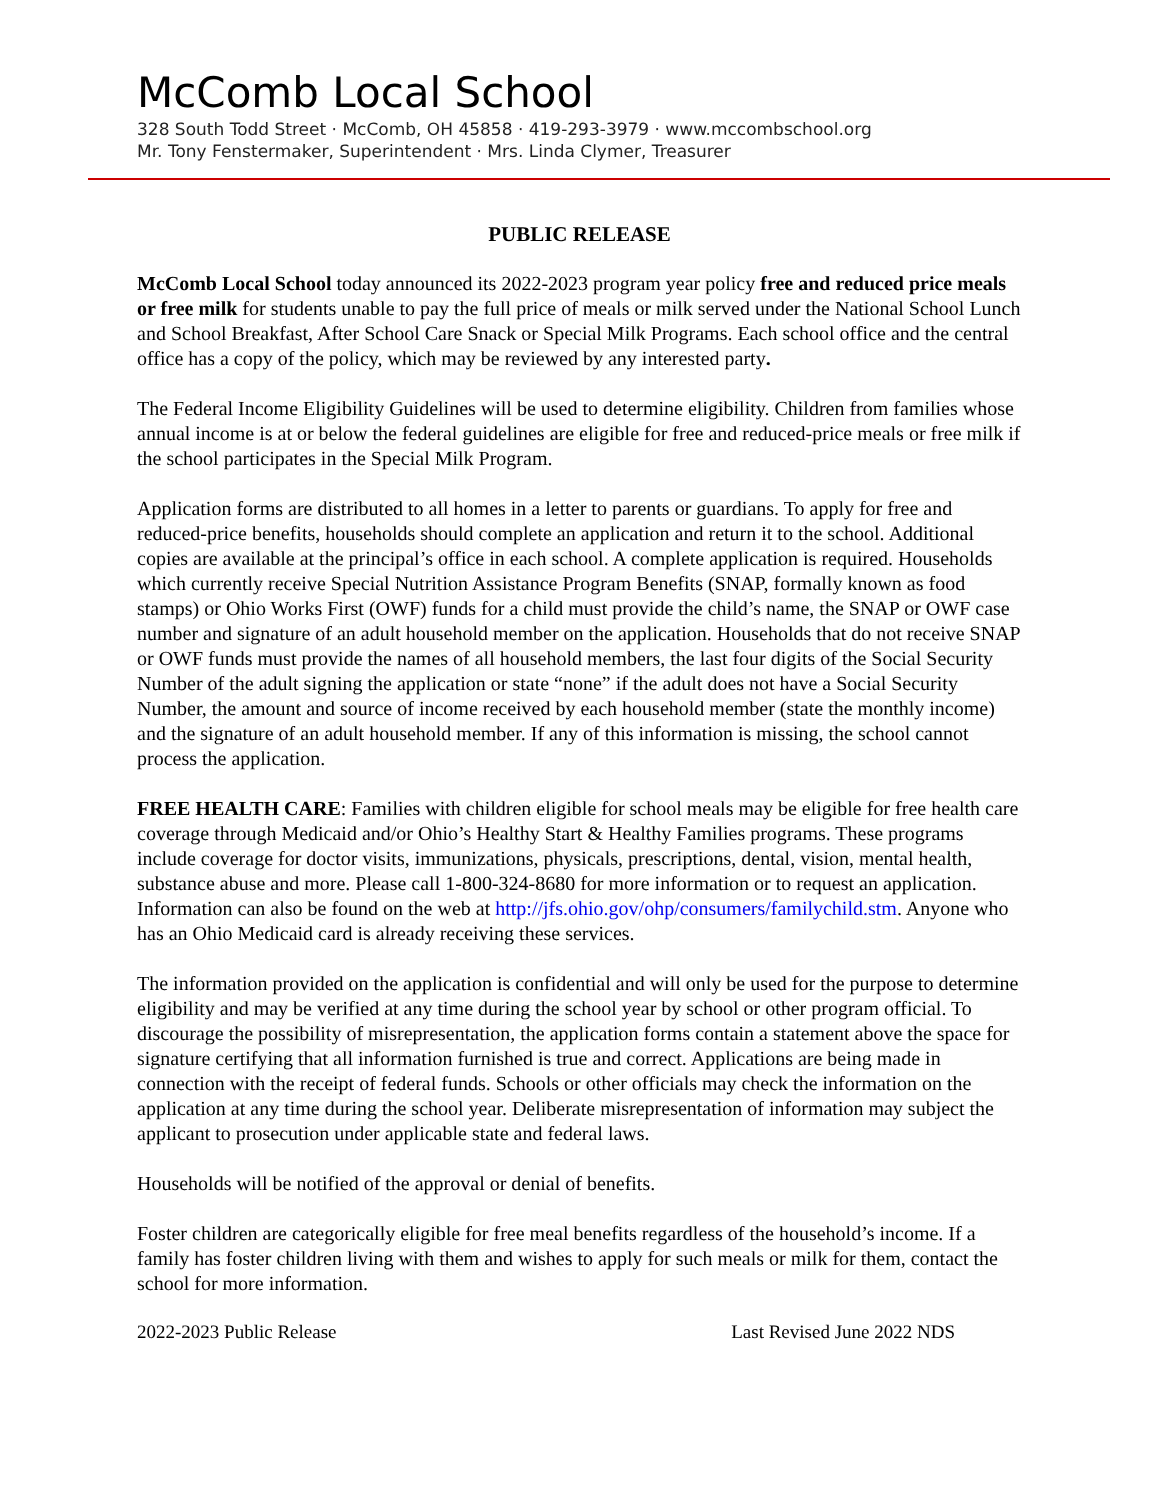McComb Local School
328 South Todd Street · McComb, OH 45858 · 419-293-3979 · www.mccombschool.org
Mr. Tony Fenstermaker, Superintendent · Mrs. Linda Clymer, Treasurer
PUBLIC RELEASE
McComb Local School today announced its 2022-2023 program year policy free and reduced price meals or free milk for students unable to pay the full price of meals or milk served under the National School Lunch and School Breakfast, After School Care Snack or Special Milk Programs. Each school office and the central office has a copy of the policy, which may be reviewed by any interested party.
The Federal Income Eligibility Guidelines will be used to determine eligibility. Children from families whose annual income is at or below the federal guidelines are eligible for free and reduced-price meals or free milk if the school participates in the Special Milk Program.
Application forms are distributed to all homes in a letter to parents or guardians. To apply for free and reduced-price benefits, households should complete an application and return it to the school. Additional copies are available at the principal’s office in each school. A complete application is required. Households which currently receive Special Nutrition Assistance Program Benefits (SNAP, formally known as food stamps) or Ohio Works First (OWF) funds for a child must provide the child’s name, the SNAP or OWF case number and signature of an adult household member on the application. Households that do not receive SNAP or OWF funds must provide the names of all household members, the last four digits of the Social Security Number of the adult signing the application or state “none” if the adult does not have a Social Security Number, the amount and source of income received by each household member (state the monthly income) and the signature of an adult household member. If any of this information is missing, the school cannot process the application.
FREE HEALTH CARE: Families with children eligible for school meals may be eligible for free health care coverage through Medicaid and/or Ohio’s Healthy Start & Healthy Families programs. These programs include coverage for doctor visits, immunizations, physicals, prescriptions, dental, vision, mental health, substance abuse and more. Please call 1-800-324-8680 for more information or to request an application. Information can also be found on the web at http://jfs.ohio.gov/ohp/consumers/familychild.stm. Anyone who has an Ohio Medicaid card is already receiving these services.
The information provided on the application is confidential and will only be used for the purpose to determine eligibility and may be verified at any time during the school year by school or other program official. To discourage the possibility of misrepresentation, the application forms contain a statement above the space for signature certifying that all information furnished is true and correct. Applications are being made in connection with the receipt of federal funds. Schools or other officials may check the information on the application at any time during the school year. Deliberate misrepresentation of information may subject the applicant to prosecution under applicable state and federal laws.
Households will be notified of the approval or denial of benefits.
Foster children are categorically eligible for free meal benefits regardless of the household’s income. If a family has foster children living with them and wishes to apply for such meals or milk for them, contact the school for more information.
2022-2023 Public Release Last Revised June 2022 NDS